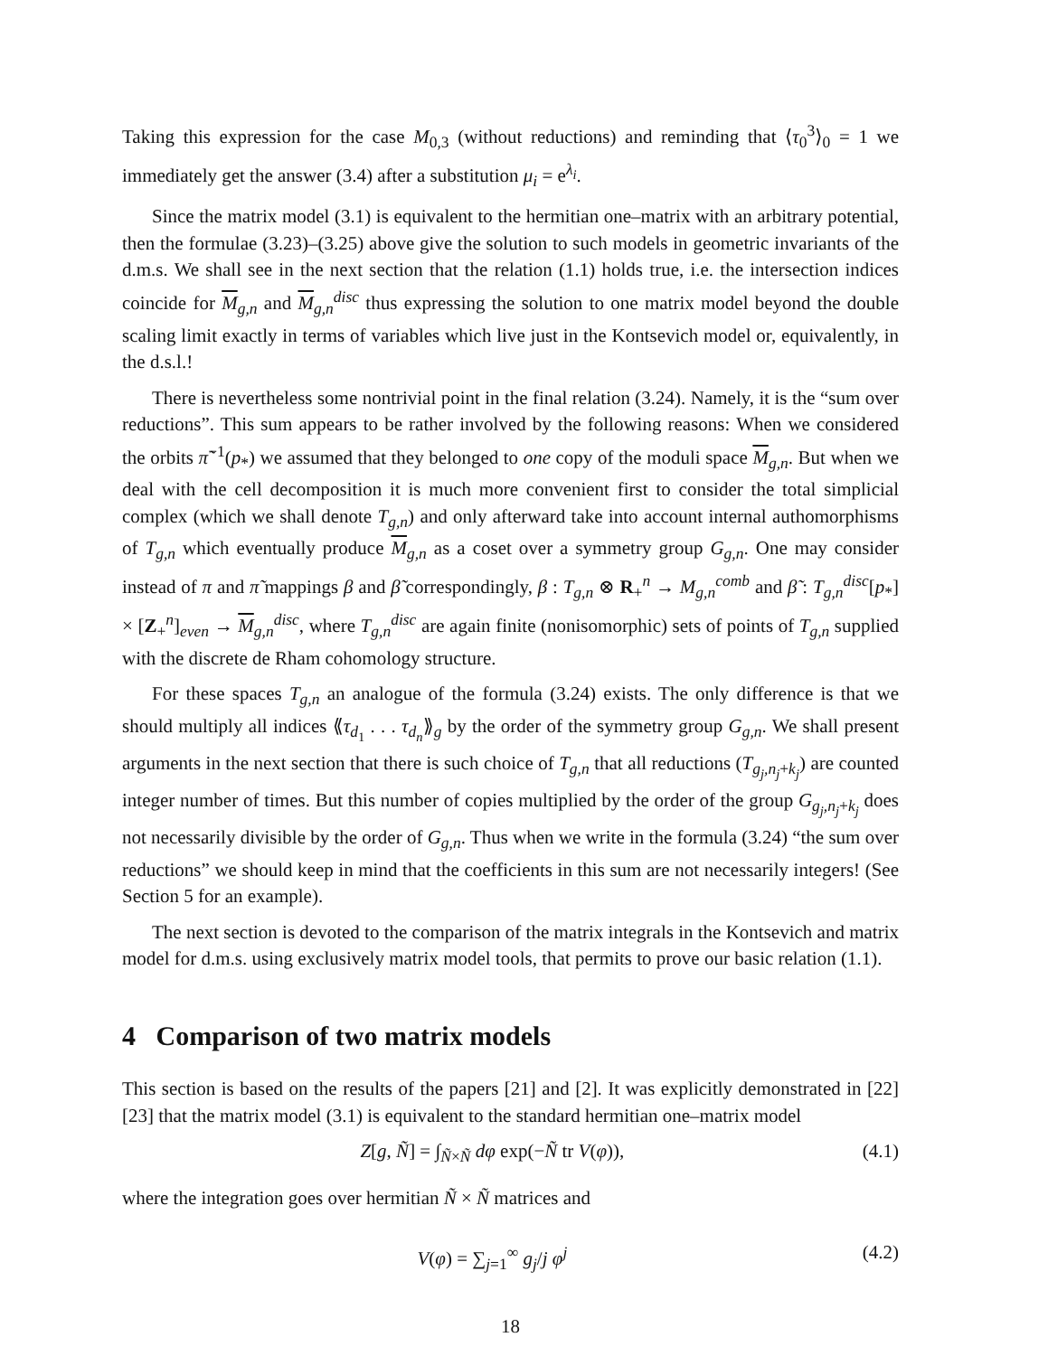Taking this expression for the case M<sub>0,3</sub> (without reductions) and reminding that ⟨τ<sub>0</sub><sup>3</sup>⟩<sub>0</sub> = 1 we immediately get the answer (3.4) after a substitution μ<sub>i</sub> = e<sup>λ<sub>i</sub></sup>.
Since the matrix model (3.1) is equivalent to the hermitian one–matrix with an arbitrary potential, then the formulae (3.23)–(3.25) above give the solution to such models in geometric invariants of the d.m.s. We shall see in the next section that the relation (1.1) holds true, i.e. the intersection indices coincide for M<sub>g,n</sub> and M<sub>g,n</sub><sup>disc</sup> thus expressing the solution to one matrix model beyond the double scaling limit exactly in terms of variables which live just in the Kontsevich model or, equivalently, in the d.s.l.!
There is nevertheless some nontrivial point in the final relation (3.24). Namely, it is the “sum over reductions”. This sum appears to be rather involved by the following reasons: When we considered the orbits π̃<sup>−1</sup>(p<sub>*</sub>) we assumed that they belonged to one copy of the moduli space M<sub>g,n</sub>. But when we deal with the cell decomposition it is much more convenient first to consider the total simplicial complex (which we shall denote T<sub>g,n</sub>) and only afterward take into account internal authomorphisms of T<sub>g,n</sub> which eventually produce M<sub>g,n</sub> as a coset over a symmetry group G<sub>g,n</sub>. One may consider instead of π and π̃ mappings β and β̃ correspondingly, β : T<sub>g,n</sub> ⊗ R<sub>+</sub><sup>n</sup> → M<sub>g,n</sub><sup>comb</sup> and β̃ : T<sub>g,n</sub><sup>disc</sup>[p<sub>*</sub>] × [Z<sub>+</sub><sup>n</sup>]<sub>even</sub> → M<sub>g,n</sub><sup>disc</sup>, where T<sub>g,n</sub><sup>disc</sup> are again finite (nonisomorphic) sets of points of T<sub>g,n</sub> supplied with the discrete de Rham cohomology structure.
For these spaces T<sub>g,n</sub> an analogue of the formula (3.24) exists. The only difference is that we should multiply all indices ⟪τ<sub>d<sub>1</sub></sub> . . . τ<sub>d<sub>n</sub></sub>⟫<sub>g</sub> by the order of the symmetry group G<sub>g,n</sub>. We shall present arguments in the next section that there is such choice of T<sub>g,n</sub> that all reductions (T<sub>g<sub>j</sub>,n<sub>j</sub>+k<sub>j</sub></sub>) are counted integer number of times. But this number of copies multiplied by the order of the group G<sub>g<sub>j</sub>,n<sub>j</sub>+k<sub>j</sub></sub> does not necessarily divisible by the order of G<sub>g,n</sub>. Thus when we write in the formula (3.24) “the sum over reductions” we should keep in mind that the coefficients in this sum are not necessarily integers! (See Section 5 for an example).
The next section is devoted to the comparison of the matrix integrals in the Kontsevich and matrix model for d.m.s. using exclusively matrix model tools, that permits to prove our basic relation (1.1).
4 Comparison of two matrix models
This section is based on the results of the papers [21] and [2]. It was explicitly demonstrated in [22] [23] that the matrix model (3.1) is equivalent to the standard hermitian one–matrix model
Z[g, Ñ] = ∫<sub>Ñ×Ñ</sub> dφ exp(−Ñ tr V(φ)), (4.1)
where the integration goes over hermitian Ñ × Ñ matrices and
V(φ) = ∑<sub>j=1</sub><sup>∞</sup> g<sub>j</sub>/j φ<sup>j</sup> (4.2)
18